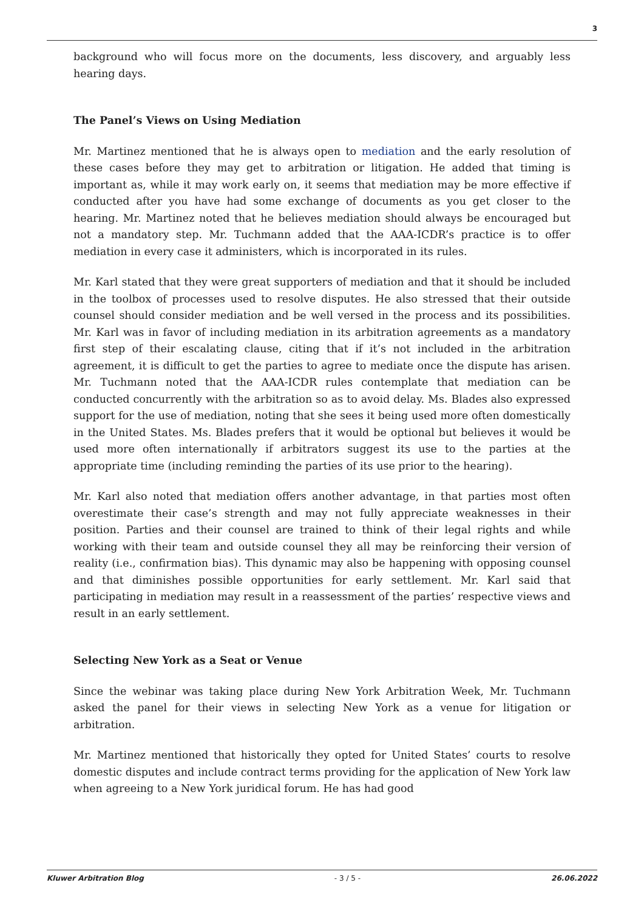3
background who will focus more on the documents, less discovery, and arguably less hearing days.
The Panel’s Views on Using Mediation
Mr. Martinez mentioned that he is always open to mediation and the early resolution of these cases before they may get to arbitration or litigation. He added that timing is important as, while it may work early on, it seems that mediation may be more effective if conducted after you have had some exchange of documents as you get closer to the hearing. Mr. Martinez noted that he believes mediation should always be encouraged but not a mandatory step. Mr. Tuchmann added that the AAA-ICDR’s practice is to offer mediation in every case it administers, which is incorporated in its rules.
Mr. Karl stated that they were great supporters of mediation and that it should be included in the toolbox of processes used to resolve disputes. He also stressed that their outside counsel should consider mediation and be well versed in the process and its possibilities. Mr. Karl was in favor of including mediation in its arbitration agreements as a mandatory first step of their escalating clause, citing that if it’s not included in the arbitration agreement, it is difficult to get the parties to agree to mediate once the dispute has arisen. Mr. Tuchmann noted that the AAA-ICDR rules contemplate that mediation can be conducted concurrently with the arbitration so as to avoid delay. Ms. Blades also expressed support for the use of mediation, noting that she sees it being used more often domestically in the United States. Ms. Blades prefers that it would be optional but believes it would be used more often internationally if arbitrators suggest its use to the parties at the appropriate time (including reminding the parties of its use prior to the hearing).
Mr. Karl also noted that mediation offers another advantage, in that parties most often overestimate their case’s strength and may not fully appreciate weaknesses in their position. Parties and their counsel are trained to think of their legal rights and while working with their team and outside counsel they all may be reinforcing their version of reality (i.e., confirmation bias). This dynamic may also be happening with opposing counsel and that diminishes possible opportunities for early settlement. Mr. Karl said that participating in mediation may result in a reassessment of the parties’ respective views and result in an early settlement.
Selecting New York as a Seat or Venue
Since the webinar was taking place during New York Arbitration Week, Mr. Tuchmann asked the panel for their views in selecting New York as a venue for litigation or arbitration.
Mr. Martinez mentioned that historically they opted for United States’ courts to resolve domestic disputes and include contract terms providing for the application of New York law when agreeing to a New York juridical forum. He has had good
Kluwer Arbitration Blog - 3 / 5 - 26.06.2022